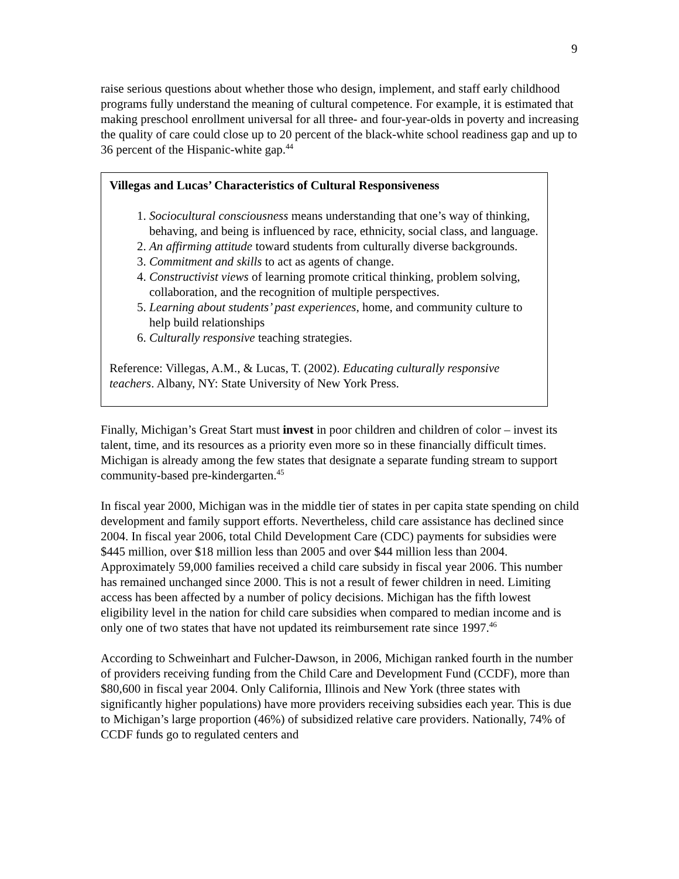9
raise serious questions about whether those who design, implement, and staff early childhood programs fully understand the meaning of cultural competence. For example, it is estimated that making preschool enrollment universal for all three- and four-year-olds in poverty and increasing the quality of care could close up to 20 percent of the black-white school readiness gap and up to 36 percent of the Hispanic-white gap.<sup>44</sup>
Villegas and Lucas’ Characteristics of Cultural Responsiveness
1. Sociocultural consciousness means understanding that one’s way of thinking, behaving, and being is influenced by race, ethnicity, social class, and language.
2. An affirming attitude toward students from culturally diverse backgrounds.
3. Commitment and skills to act as agents of change.
4. Constructivist views of learning promote critical thinking, problem solving, collaboration, and the recognition of multiple perspectives.
5. Learning about students’ past experiences, home, and community culture to help build relationships
6. Culturally responsive teaching strategies.
Reference: Villegas, A.M., & Lucas, T. (2002). Educating culturally responsive teachers. Albany, NY: State University of New York Press.
Finally, Michigan’s Great Start must invest in poor children and children of color – invest its talent, time, and its resources as a priority even more so in these financially difficult times. Michigan is already among the few states that designate a separate funding stream to support community-based pre-kindergarten.<sup>45</sup>
In fiscal year 2000, Michigan was in the middle tier of states in per capita state spending on child development and family support efforts. Nevertheless, child care assistance has declined since 2004. In fiscal year 2006, total Child Development Care (CDC) payments for subsidies were $445 million, over $18 million less than 2005 and over $44 million less than 2004. Approximately 59,000 families received a child care subsidy in fiscal year 2006. This number has remained unchanged since 2000. This is not a result of fewer children in need. Limiting access has been affected by a number of policy decisions. Michigan has the fifth lowest eligibility level in the nation for child care subsidies when compared to median income and is only one of two states that have not updated its reimbursement rate since 1997.<sup>46</sup>
According to Schweinhart and Fulcher-Dawson, in 2006, Michigan ranked fourth in the number of providers receiving funding from the Child Care and Development Fund (CCDF), more than $80,600 in fiscal year 2004. Only California, Illinois and New York (three states with significantly higher populations) have more providers receiving subsidies each year. This is due to Michigan’s large proportion (46%) of subsidized relative care providers. Nationally, 74% of CCDF funds go to regulated centers and